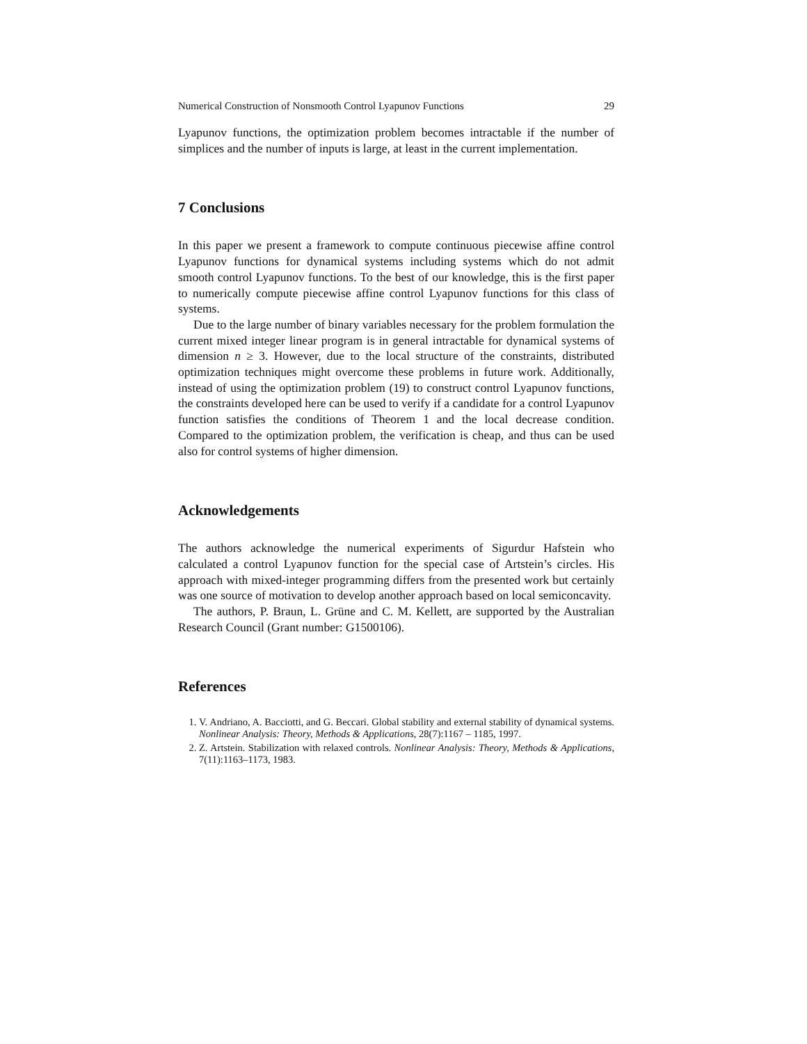Numerical Construction of Nonsmooth Control Lyapunov Functions 29
Lyapunov functions, the optimization problem becomes intractable if the number of simplices and the number of inputs is large, at least in the current implementation.
7 Conclusions
In this paper we present a framework to compute continuous piecewise affine control Lyapunov functions for dynamical systems including systems which do not admit smooth control Lyapunov functions. To the best of our knowledge, this is the first paper to numerically compute piecewise affine control Lyapunov functions for this class of systems.
Due to the large number of binary variables necessary for the problem formulation the current mixed integer linear program is in general intractable for dynamical systems of dimension n ≥ 3. However, due to the local structure of the constraints, distributed optimization techniques might overcome these problems in future work. Additionally, instead of using the optimization problem (19) to construct control Lyapunov functions, the constraints developed here can be used to verify if a candidate for a control Lyapunov function satisfies the conditions of Theorem 1 and the local decrease condition. Compared to the optimization problem, the verification is cheap, and thus can be used also for control systems of higher dimension.
Acknowledgements
The authors acknowledge the numerical experiments of Sigurdur Hafstein who calculated a control Lyapunov function for the special case of Artstein’s circles. His approach with mixed-integer programming differs from the presented work but certainly was one source of motivation to develop another approach based on local semiconcavity.
The authors, P. Braun, L. Grüne and C. M. Kellett, are supported by the Australian Research Council (Grant number: G1500106).
References
1. V. Andriano, A. Bacciotti, and G. Beccari. Global stability and external stability of dynamical systems. Nonlinear Analysis: Theory, Methods & Applications, 28(7):1167 – 1185, 1997.
2. Z. Artstein. Stabilization with relaxed controls. Nonlinear Analysis: Theory, Methods & Applications, 7(11):1163–1173, 1983.